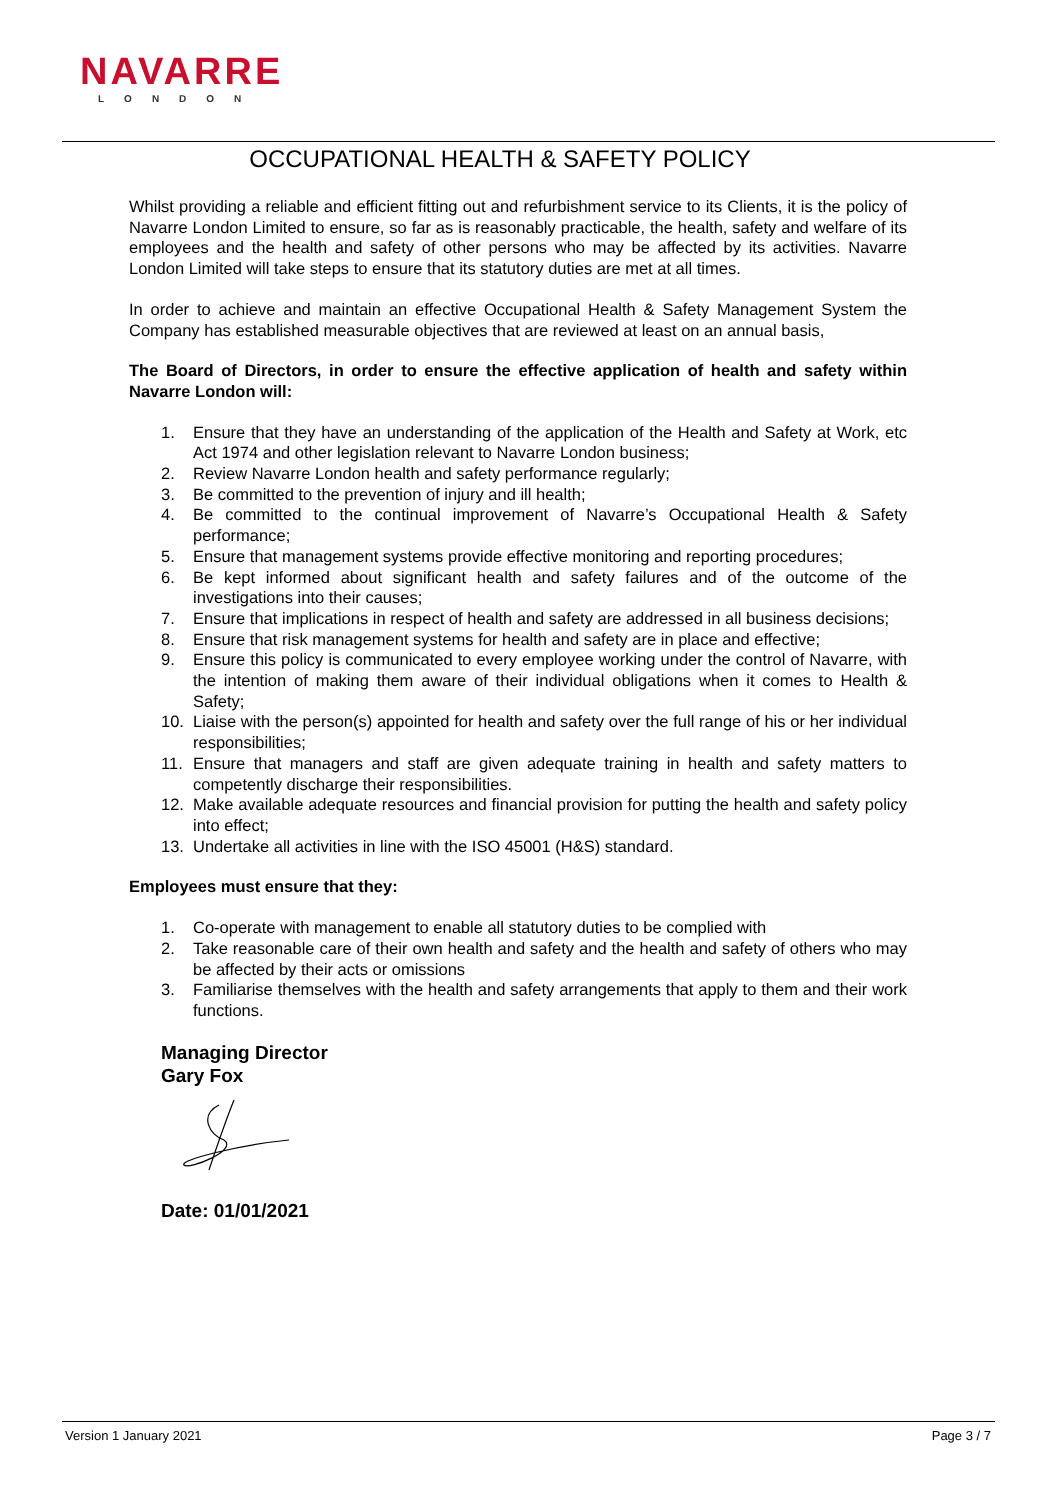NAVARRE
LONDON
OCCUPATIONAL HEALTH & SAFETY POLICY
Whilst providing a reliable and efficient fitting out and refurbishment service to its Clients, it is the policy of Navarre London Limited to ensure, so far as is reasonably practicable, the health, safety and welfare of its employees and the health and safety of other persons who may be affected by its activities. Navarre London Limited will take steps to ensure that its statutory duties are met at all times.
In order to achieve and maintain an effective Occupational Health & Safety Management System the Company has established measurable objectives that are reviewed at least on an annual basis,
The Board of Directors, in order to ensure the effective application of health and safety within Navarre London will:
1. Ensure that they have an understanding of the application of the Health and Safety at Work, etc Act 1974 and other legislation relevant to Navarre London business;
2. Review Navarre London health and safety performance regularly;
3. Be committed to the prevention of injury and ill health;
4. Be committed to the continual improvement of Navarre’s Occupational Health & Safety performance;
5. Ensure that management systems provide effective monitoring and reporting procedures;
6. Be kept informed about significant health and safety failures and of the outcome of the investigations into their causes;
7. Ensure that implications in respect of health and safety are addressed in all business decisions;
8. Ensure that risk management systems for health and safety are in place and effective;
9. Ensure this policy is communicated to every employee working under the control of Navarre, with the intention of making them aware of their individual obligations when it comes to Health & Safety;
10. Liaise with the person(s) appointed for health and safety over the full range of his or her individual responsibilities;
11. Ensure that managers and staff are given adequate training in health and safety matters to competently discharge their responsibilities.
12. Make available adequate resources and financial provision for putting the health and safety policy into effect;
13. Undertake all activities in line with the ISO 45001 (H&S) standard.
Employees must ensure that they:
1. Co-operate with management to enable all statutory duties to be complied with
2. Take reasonable care of their own health and safety and the health and safety of others who may be affected by their acts or omissions
3. Familiarise themselves with the health and safety arrangements that apply to them and their work functions.
Managing Director
Gary Fox
Date: 01/01/2021
Version 1 January 2021 Page 3 / 7